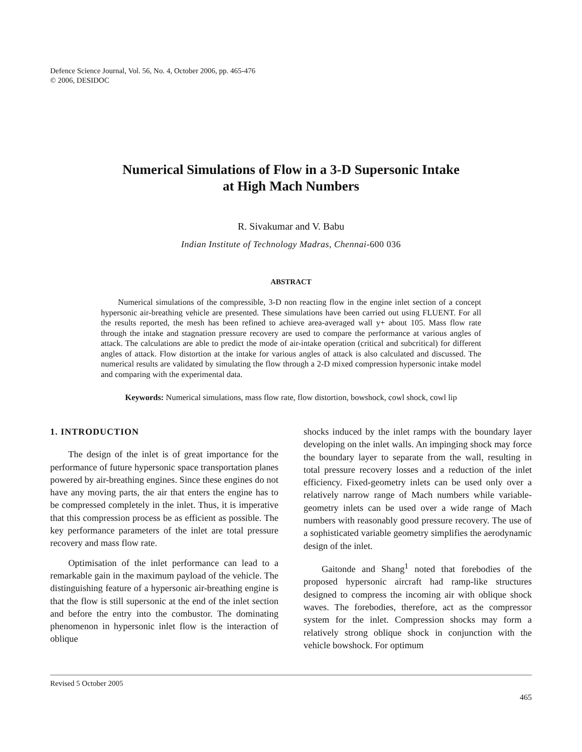Defence Science Journal, Vol. 56, No. 4, October 2006, pp. 465-476
© 2006, DESIDOC
Numerical Simulations of Flow in a 3-D Supersonic Intake
at High Mach Numbers
R. Sivakumar and V. Babu
Indian Institute of Technology Madras, Chennai-600 036
ABSTRACT
Numerical simulations of the compressible, 3-D non reacting flow in the engine inlet section of a concept hypersonic air-breathing vehicle are presented. These simulations have been carried out using FLUENT. For all the results reported, the mesh has been refined to achieve area-averaged wall y+ about 105. Mass flow rate through the intake and stagnation pressure recovery are used to compare the performance at various angles of attack. The calculations are able to predict the mode of air-intake operation (critical and subcritical) for different angles of attack. Flow distortion at the intake for various angles of attack is also calculated and discussed. The numerical results are validated by simulating the flow through a 2-D mixed compression hypersonic intake model and comparing with the experimental data.
Keywords: Numerical simulations, mass flow rate, flow distortion, bowshock, cowl shock, cowl lip
1. INTRODUCTION
The design of the inlet is of great importance for the performance of future hypersonic space transportation planes powered by air-breathing engines. Since these engines do not have any moving parts, the air that enters the engine has to be compressed completely in the inlet. Thus, it is imperative that this compression process be as efficient as possible. The key performance parameters of the inlet are total pressure recovery and mass flow rate.
Optimisation of the inlet performance can lead to a remarkable gain in the maximum payload of the vehicle. The distinguishing feature of a hypersonic air-breathing engine is that the flow is still supersonic at the end of the inlet section and before the entry into the combustor. The dominating phenomenon in hypersonic inlet flow is the interaction of oblique
shocks induced by the inlet ramps with the boundary layer developing on the inlet walls. An impinging shock may force the boundary layer to separate from the wall, resulting in total pressure recovery losses and a reduction of the inlet efficiency. Fixed-geometry inlets can be used only over a relatively narrow range of Mach numbers while variable-geometry inlets can be used over a wide range of Mach numbers with reasonably good pressure recovery. The use of a sophisticated variable geometry simplifies the aerodynamic design of the inlet.
Gaitonde and Shang<sup>1</sup> noted that forebodies of the proposed hypersonic aircraft had ramp-like structures designed to compress the incoming air with oblique shock waves. The forebodies, therefore, act as the compressor system for the inlet. Compression shocks may form a relatively strong oblique shock in conjunction with the vehicle bowshock. For optimum
Revised 5 October 2005
465